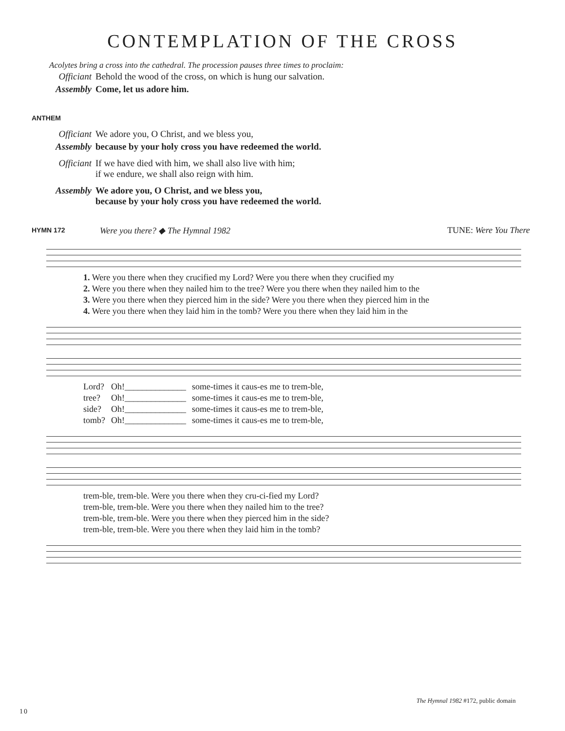CONTEMPLATION OF THE CROSS
Acolytes bring a cross into the cathedral. The procession pauses three times to proclaim:
| Officiant | Behold the wood of the cross, on which is hung our salvation. |
| Assembly | Come, let us adore him. |
ANTHEM
| Officiant | We adore you, O Christ, and we bless you, |
| Assembly | because by your holy cross you have redeemed the world. |
| Officiant | If we have died with him, we shall also live with him; if we endure, we shall also reign with him. |
| Assembly | We adore you, O Christ, and we bless you, because by your holy cross you have redeemed the world. |
HYMN 172
Were you there? ◆ The Hymnal 1982
TUNE: Were You There
| 1. Were you there when they crucified my Lord? Were you there when they crucified my |
| 2. Were you there when they nailed him to the tree? Were you there when they nailed him to the |
| 3. Were you there when they pierced him in the side? Were you there when they pierced him in the |
| 4. Were you there when they laid him in the tomb? Were you there when they laid him in the |
| Lord? | Oh!______________ | some-times it caus-es me to trem-ble, |
| tree? | Oh!______________ | some-times it caus-es me to trem-ble, |
| side? | Oh!______________ | some-times it caus-es me to trem-ble, |
| tomb? | Oh!______________ | some-times it caus-es me to trem-ble, |
| trem-ble, trem-ble. Were you there when they cru-ci-fied my Lord? |
| trem-ble, trem-ble. Were you there when they nailed him to the tree? |
| trem-ble, trem-ble. Were you there when they pierced him in the side? |
| trem-ble, trem-ble. Were you there when they laid him in the tomb? |
The Hymnal 1982 #172, public domain
10